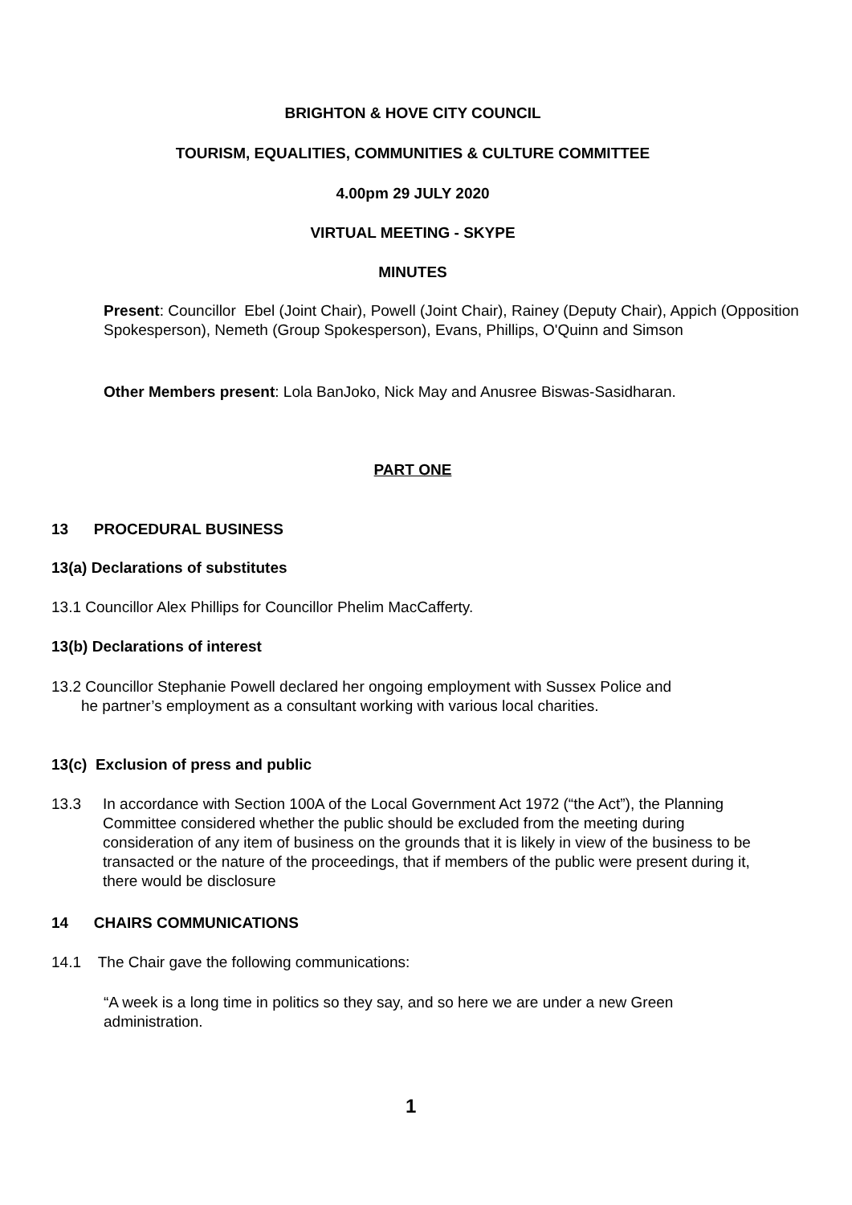BRIGHTON & HOVE CITY COUNCIL
TOURISM, EQUALITIES, COMMUNITIES & CULTURE COMMITTEE
4.00pm 29 JULY 2020
VIRTUAL MEETING - SKYPE
MINUTES
Present: Councillor Ebel (Joint Chair), Powell (Joint Chair), Rainey (Deputy Chair), Appich (Opposition Spokesperson), Nemeth (Group Spokesperson), Evans, Phillips, O'Quinn and Simson
Other Members present: Lola BanJoko, Nick May and Anusree Biswas-Sasidharan.
PART ONE
13 PROCEDURAL BUSINESS
13(a) Declarations of substitutes
13.1 Councillor Alex Phillips for Councillor Phelim MacCafferty.
13(b) Declarations of interest
13.2 Councillor Stephanie Powell declared her ongoing employment with Sussex Police and
he partner’s employment as a consultant working with various local charities.
13(c) Exclusion of press and public
13.3 In accordance with Section 100A of the Local Government Act 1972 (“the Act”), the Planning Committee considered whether the public should be excluded from the meeting during consideration of any item of business on the grounds that it is likely in view of the business to be transacted or the nature of the proceedings, that if members of the public were present during it, there would be disclosure
14 CHAIRS COMMUNICATIONS
14.1 The Chair gave the following communications:
“A week is a long time in politics so they say, and so here we are under a new Green administration.
1